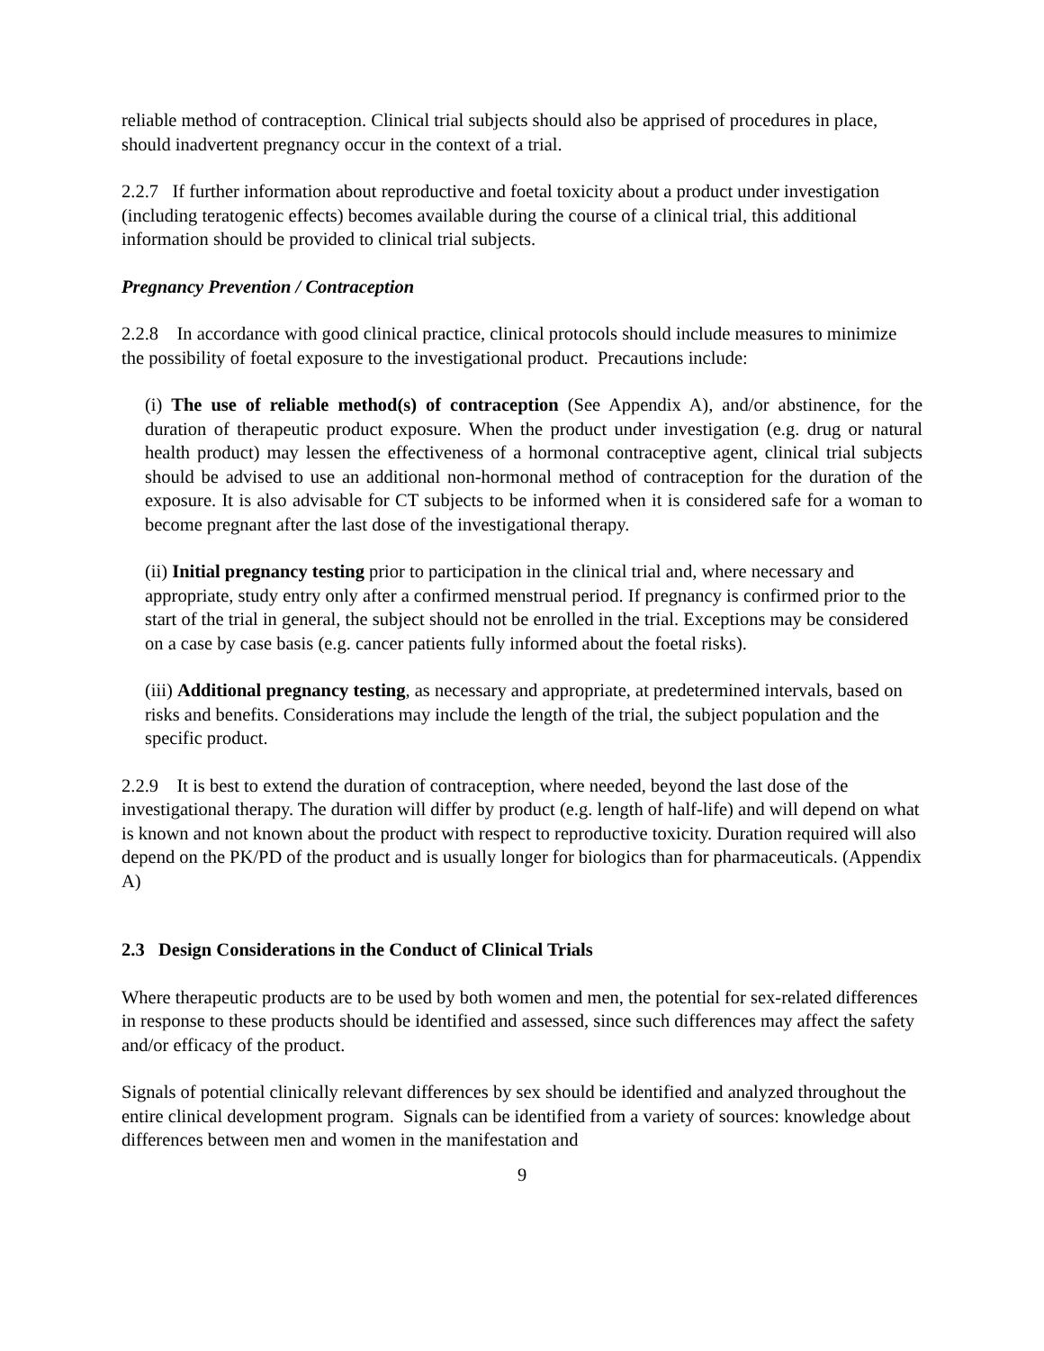reliable method of contraception. Clinical trial subjects should also be apprised of procedures in place, should inadvertent pregnancy occur in the context of a trial.
2.2.7 If further information about reproductive and foetal toxicity about a product under investigation (including teratogenic effects) becomes available during the course of a clinical trial, this additional information should be provided to clinical trial subjects.
Pregnancy Prevention / Contraception
2.2.8 In accordance with good clinical practice, clinical protocols should include measures to minimize the possibility of foetal exposure to the investigational product. Precautions include:
(i) The use of reliable method(s) of contraception (See Appendix A), and/or abstinence, for the duration of therapeutic product exposure. When the product under investigation (e.g. drug or natural health product) may lessen the effectiveness of a hormonal contraceptive agent, clinical trial subjects should be advised to use an additional non-hormonal method of contraception for the duration of the exposure. It is also advisable for CT subjects to be informed when it is considered safe for a woman to become pregnant after the last dose of the investigational therapy.
(ii) Initial pregnancy testing prior to participation in the clinical trial and, where necessary and appropriate, study entry only after a confirmed menstrual period. If pregnancy is confirmed prior to the start of the trial in general, the subject should not be enrolled in the trial. Exceptions may be considered on a case by case basis (e.g. cancer patients fully informed about the foetal risks).
(iii) Additional pregnancy testing, as necessary and appropriate, at predetermined intervals, based on risks and benefits. Considerations may include the length of the trial, the subject population and the specific product.
2.2.9 It is best to extend the duration of contraception, where needed, beyond the last dose of the investigational therapy. The duration will differ by product (e.g. length of half-life) and will depend on what is known and not known about the product with respect to reproductive toxicity. Duration required will also depend on the PK/PD of the product and is usually longer for biologics than for pharmaceuticals. (Appendix A)
2.3 Design Considerations in the Conduct of Clinical Trials
Where therapeutic products are to be used by both women and men, the potential for sex-related differences in response to these products should be identified and assessed, since such differences may affect the safety and/or efficacy of the product.
Signals of potential clinically relevant differences by sex should be identified and analyzed throughout the entire clinical development program. Signals can be identified from a variety of sources: knowledge about differences between men and women in the manifestation and
9